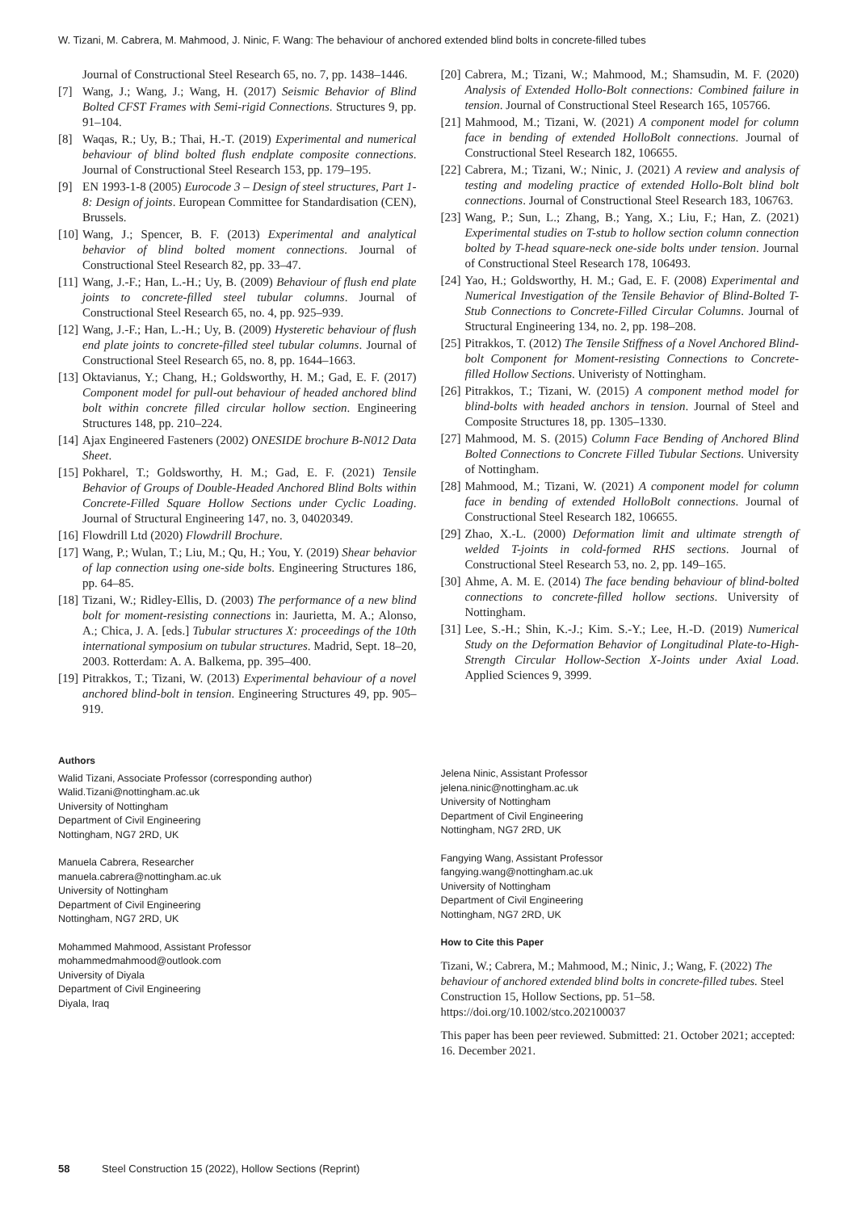W. Tizani, M. Cabrera, M. Mahmood, J. Ninic, F. Wang: The behaviour of anchored extended blind bolts in concrete-filled tubes
Journal of Constructional Steel Research 65, no. 7, pp. 1438–1446.
[7] Wang, J.; Wang, J.; Wang, H. (2017) Seismic Behavior of Blind Bolted CFST Frames with Semi-rigid Connections. Structures 9, pp. 91–104.
[8] Waqas, R.; Uy, B.; Thai, H.-T. (2019) Experimental and numerical behaviour of blind bolted flush endplate composite connections. Journal of Constructional Steel Research 153, pp. 179–195.
[9] EN 1993-1-8 (2005) Eurocode 3 – Design of steel structures, Part 1-8: Design of joints. European Committee for Standardisation (CEN), Brussels.
[10] Wang, J.; Spencer, B. F. (2013) Experimental and analytical behavior of blind bolted moment connections. Journal of Constructional Steel Research 82, pp. 33–47.
[11] Wang, J.-F.; Han, L.-H.; Uy, B. (2009) Behaviour of flush end plate joints to concrete-filled steel tubular columns. Journal of Constructional Steel Research 65, no. 4, pp. 925–939.
[12] Wang, J.-F.; Han, L.-H.; Uy, B. (2009) Hysteretic behaviour of flush end plate joints to concrete-filled steel tubular columns. Journal of Constructional Steel Research 65, no. 8, pp. 1644–1663.
[13] Oktavianus, Y.; Chang, H.; Goldsworthy, H. M.; Gad, E. F. (2017) Component model for pull-out behaviour of headed anchored blind bolt within concrete filled circular hollow section. Engineering Structures 148, pp. 210–224.
[14] Ajax Engineered Fasteners (2002) ONESIDE brochure B-N012 Data Sheet.
[15] Pokharel, T.; Goldsworthy, H. M.; Gad, E. F. (2021) Tensile Behavior of Groups of Double-Headed Anchored Blind Bolts within Concrete-Filled Square Hollow Sections under Cyclic Loading. Journal of Structural Engineering 147, no. 3, 04020349.
[16] Flowdrill Ltd (2020) Flowdrill Brochure.
[17] Wang, P.; Wulan, T.; Liu, M.; Qu, H.; You, Y. (2019) Shear behavior of lap connection using one-side bolts. Engineering Structures 186, pp. 64–85.
[18] Tizani, W.; Ridley-Ellis, D. (2003) The performance of a new blind bolt for moment-resisting connections in: Jaurietta, M. A.; Alonso, A.; Chica, J. A. [eds.] Tubular structures X: proceedings of the 10th international symposium on tubular structures. Madrid, Sept. 18–20, 2003. Rotterdam: A. A. Balkema, pp. 395–400.
[19] Pitrakkos, T.; Tizani, W. (2013) Experimental behaviour of a novel anchored blind-bolt in tension. Engineering Structures 49, pp. 905–919.
Authors
Walid Tizani, Associate Professor (corresponding author)
Walid.Tizani@nottingham.ac.uk
University of Nottingham
Department of Civil Engineering
Nottingham, NG7 2RD, UK
Manuela Cabrera, Researcher
manuela.cabrera@nottingham.ac.uk
University of Nottingham
Department of Civil Engineering
Nottingham, NG7 2RD, UK
Mohammed Mahmood, Assistant Professor
mohammedmahmood@outlook.com
University of Diyala
Department of Civil Engineering
Diyala, Iraq
[20] Cabrera, M.; Tizani, W.; Mahmood, M.; Shamsudin, M. F. (2020) Analysis of Extended Hollo-Bolt connections: Combined failure in tension. Journal of Constructional Steel Research 165, 105766.
[21] Mahmood, M.; Tizani, W. (2021) A component model for column face in bending of extended HolloBolt connections. Journal of Constructional Steel Research 182, 106655.
[22] Cabrera, M.; Tizani, W.; Ninic, J. (2021) A review and analysis of testing and modeling practice of extended Hollo-Bolt blind bolt connections. Journal of Constructional Steel Research 183, 106763.
[23] Wang, P.; Sun, L.; Zhang, B.; Yang, X.; Liu, F.; Han, Z. (2021) Experimental studies on T-stub to hollow section column connection bolted by T-head square-neck one-side bolts under tension. Journal of Constructional Steel Research 178, 106493.
[24] Yao, H.; Goldsworthy, H. M.; Gad, E. F. (2008) Experimental and Numerical Investigation of the Tensile Behavior of Blind-Bolted T-Stub Connections to Concrete-Filled Circular Columns. Journal of Structural Engineering 134, no. 2, pp. 198–208.
[25] Pitrakkos, T. (2012) The Tensile Stiffness of a Novel Anchored Blind-bolt Component for Moment-resisting Connections to Concrete-filled Hollow Sections. Univeristy of Nottingham.
[26] Pitrakkos, T.; Tizani, W. (2015) A component method model for blind-bolts with headed anchors in tension. Journal of Steel and Composite Structures 18, pp. 1305–1330.
[27] Mahmood, M. S. (2015) Column Face Bending of Anchored Blind Bolted Connections to Concrete Filled Tubular Sections. University of Nottingham.
[28] Mahmood, M.; Tizani, W. (2021) A component model for column face in bending of extended HolloBolt connections. Journal of Constructional Steel Research 182, 106655.
[29] Zhao, X.-L. (2000) Deformation limit and ultimate strength of welded T-joints in cold-formed RHS sections. Journal of Constructional Steel Research 53, no. 2, pp. 149–165.
[30] Ahme, A. M. E. (2014) The face bending behaviour of blind-bolted connections to concrete-filled hollow sections. University of Nottingham.
[31] Lee, S.-H.; Shin, K.-J.; Kim. S.-Y.; Lee, H.-D. (2019) Numerical Study on the Deformation Behavior of Longitudinal Plate-to-High-Strength Circular Hollow-Section X-Joints under Axial Load. Applied Sciences 9, 3999.
Jelena Ninic, Assistant Professor
jelena.ninic@nottingham.ac.uk
University of Nottingham
Department of Civil Engineering
Nottingham, NG7 2RD, UK
Fangying Wang, Assistant Professor
fangying.wang@nottingham.ac.uk
University of Nottingham
Department of Civil Engineering
Nottingham, NG7 2RD, UK
How to Cite this Paper
Tizani, W.; Cabrera, M.; Mahmood, M.; Ninic, J.; Wang, F. (2022) The behaviour of anchored extended blind bolts in concrete-filled tubes. Steel Construction 15, Hollow Sections, pp. 51–58. https://doi.org/10.1002/stco.202100037
This paper has been peer reviewed. Submitted: 21. October 2021; accepted: 16. December 2021.
58 Steel Construction 15 (2022), Hollow Sections (Reprint)